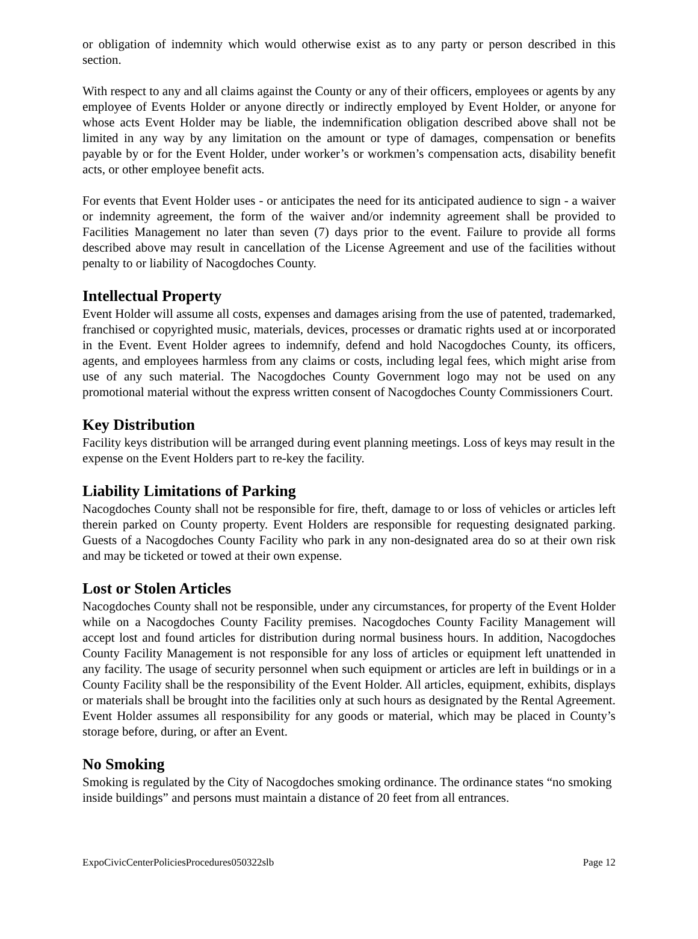or obligation of indemnity which would otherwise exist as to any party or person described in this section.
With respect to any and all claims against the County or any of their officers, employees or agents by any employee of Events Holder or anyone directly or indirectly employed by Event Holder, or anyone for whose acts Event Holder may be liable, the indemnification obligation described above shall not be limited in any way by any limitation on the amount or type of damages, compensation or benefits payable by or for the Event Holder, under worker’s or workmen’s compensation acts, disability benefit acts, or other employee benefit acts.
For events that Event Holder uses - or anticipates the need for its anticipated audience to sign - a waiver or indemnity agreement, the form of the waiver and/or indemnity agreement shall be provided to Facilities Management no later than seven (7) days prior to the event. Failure to provide all forms described above may result in cancellation of the License Agreement and use of the facilities without penalty to or liability of Nacogdoches County.
Intellectual Property
Event Holder will assume all costs, expenses and damages arising from the use of patented, trademarked, franchised or copyrighted music, materials, devices, processes or dramatic rights used at or incorporated in the Event. Event Holder agrees to indemnify, defend and hold Nacogdoches County, its officers, agents, and employees harmless from any claims or costs, including legal fees, which might arise from use of any such material. The Nacogdoches County Government logo may not be used on any promotional material without the express written consent of Nacogdoches County Commissioners Court.
Key Distribution
Facility keys distribution will be arranged during event planning meetings. Loss of keys may result in the expense on the Event Holders part to re-key the facility.
Liability Limitations of Parking
Nacogdoches County shall not be responsible for fire, theft, damage to or loss of vehicles or articles left therein parked on County property. Event Holders are responsible for requesting designated parking. Guests of a Nacogdoches County Facility who park in any non-designated area do so at their own risk and may be ticketed or towed at their own expense.
Lost or Stolen Articles
Nacogdoches County shall not be responsible, under any circumstances, for property of the Event Holder while on a Nacogdoches County Facility premises. Nacogdoches County Facility Management will accept lost and found articles for distribution during normal business hours. In addition, Nacogdoches County Facility Management is not responsible for any loss of articles or equipment left unattended in any facility. The usage of security personnel when such equipment or articles are left in buildings or in a County Facility shall be the responsibility of the Event Holder. All articles, equipment, exhibits, displays or materials shall be brought into the facilities only at such hours as designated by the Rental Agreement. Event Holder assumes all responsibility for any goods or material, which may be placed in County’s storage before, during, or after an Event.
No Smoking
Smoking is regulated by the City of Nacogdoches smoking ordinance. The ordinance states “no smoking inside buildings” and persons must maintain a distance of 20 feet from all entrances.
ExpoCivicCenterPoliciesProcedures050322slb Page 12